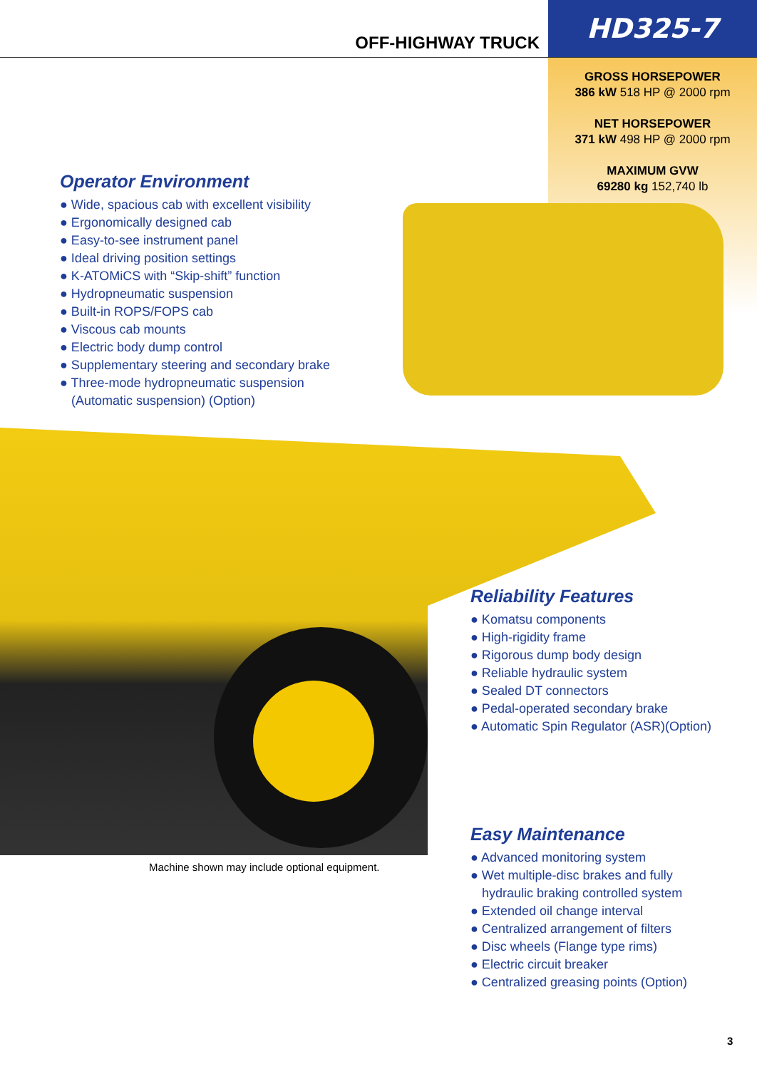OFF-HIGHWAY TRUCK
HD325-7
GROSS HORSEPOWER
386 kW 518 HP @ 2000 rpm
NET HORSEPOWER
371 kW 498 HP @ 2000 rpm
MAXIMUM GVW
69280 kg 152,740 lb
Operator Environment
● Wide, spacious cab with excellent visibility
● Ergonomically designed cab
● Easy-to-see instrument panel
● Ideal driving position settings
● K-ATOMiCS with “Skip-shift” function
● Hydropneumatic suspension
● Built-in ROPS/FOPS cab
● Viscous cab mounts
● Electric body dump control
● Supplementary steering and secondary brake
● Three-mode hydropneumatic suspension
(Automatic suspension) (Option)
Reliability Features
● Komatsu components
● High-rigidity frame
● Rigorous dump body design
● Reliable hydraulic system
● Sealed DT connectors
● Pedal-operated secondary brake
● Automatic Spin Regulator (ASR)(Option)
Machine shown may include optional equipment.
Easy Maintenance
● Advanced monitoring system
● Wet multiple-disc brakes and fully
hydraulic braking controlled system
● Extended oil change interval
● Centralized arrangement of filters
● Disc wheels (Flange type rims)
● Electric circuit breaker
● Centralized greasing points (Option)
3